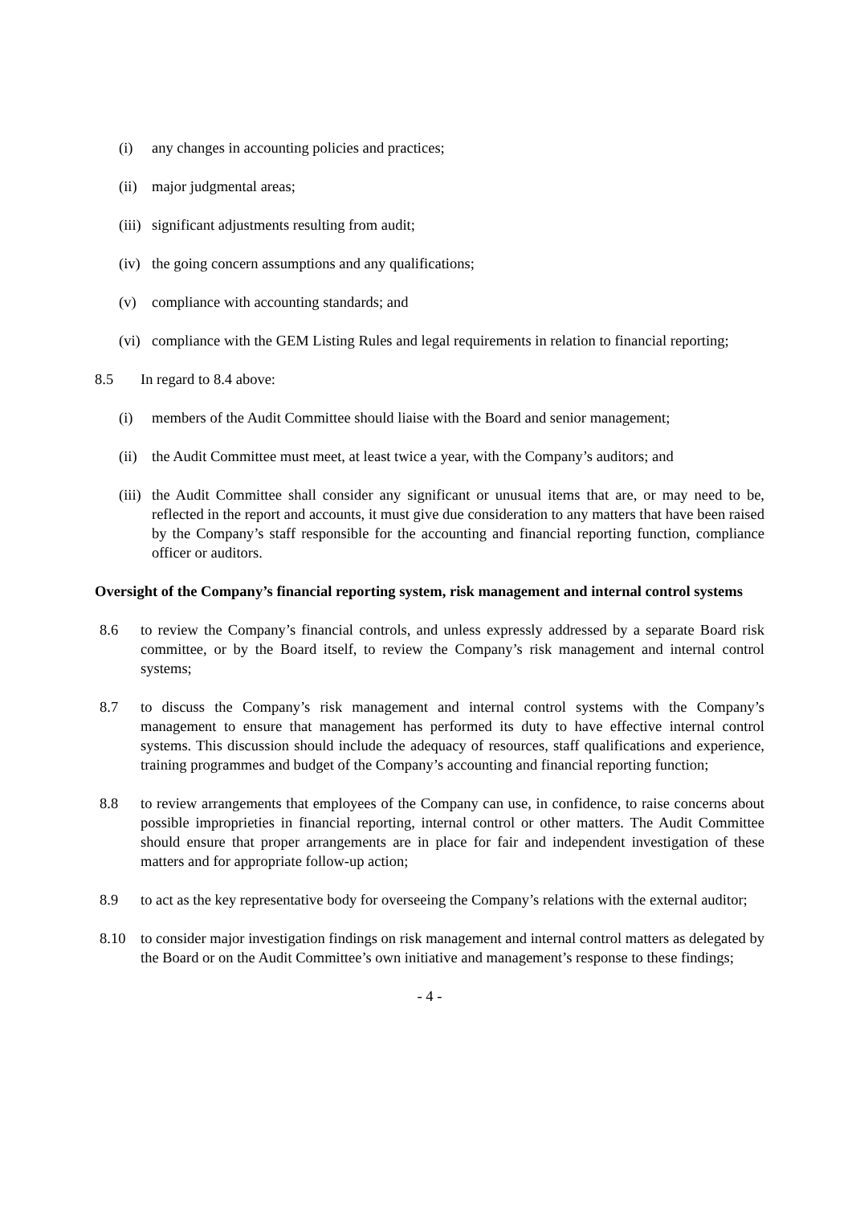(i) any changes in accounting policies and practices;
(ii) major judgmental areas;
(iii) significant adjustments resulting from audit;
(iv) the going concern assumptions and any qualifications;
(v) compliance with accounting standards; and
(vi) compliance with the GEM Listing Rules and legal requirements in relation to financial reporting;
8.5 In regard to 8.4 above:
(i) members of the Audit Committee should liaise with the Board and senior management;
(ii) the Audit Committee must meet, at least twice a year, with the Company’s auditors; and
(iii) the Audit Committee shall consider any significant or unusual items that are, or may need to be, reflected in the report and accounts, it must give due consideration to any matters that have been raised by the Company’s staff responsible for the accounting and financial reporting function, compliance officer or auditors.
Oversight of the Company’s financial reporting system, risk management and internal control systems
8.6 to review the Company’s financial controls, and unless expressly addressed by a separate Board risk committee, or by the Board itself, to review the Company’s risk management and internal control systems;
8.7 to discuss the Company’s risk management and internal control systems with the Company’s management to ensure that management has performed its duty to have effective internal control systems. This discussion should include the adequacy of resources, staff qualifications and experience, training programmes and budget of the Company’s accounting and financial reporting function;
8.8 to review arrangements that employees of the Company can use, in confidence, to raise concerns about possible improprieties in financial reporting, internal control or other matters. The Audit Committee should ensure that proper arrangements are in place for fair and independent investigation of these matters and for appropriate follow-up action;
8.9 to act as the key representative body for overseeing the Company’s relations with the external auditor;
8.10 to consider major investigation findings on risk management and internal control matters as delegated by the Board or on the Audit Committee’s own initiative and management’s response to these findings;
- 4 -